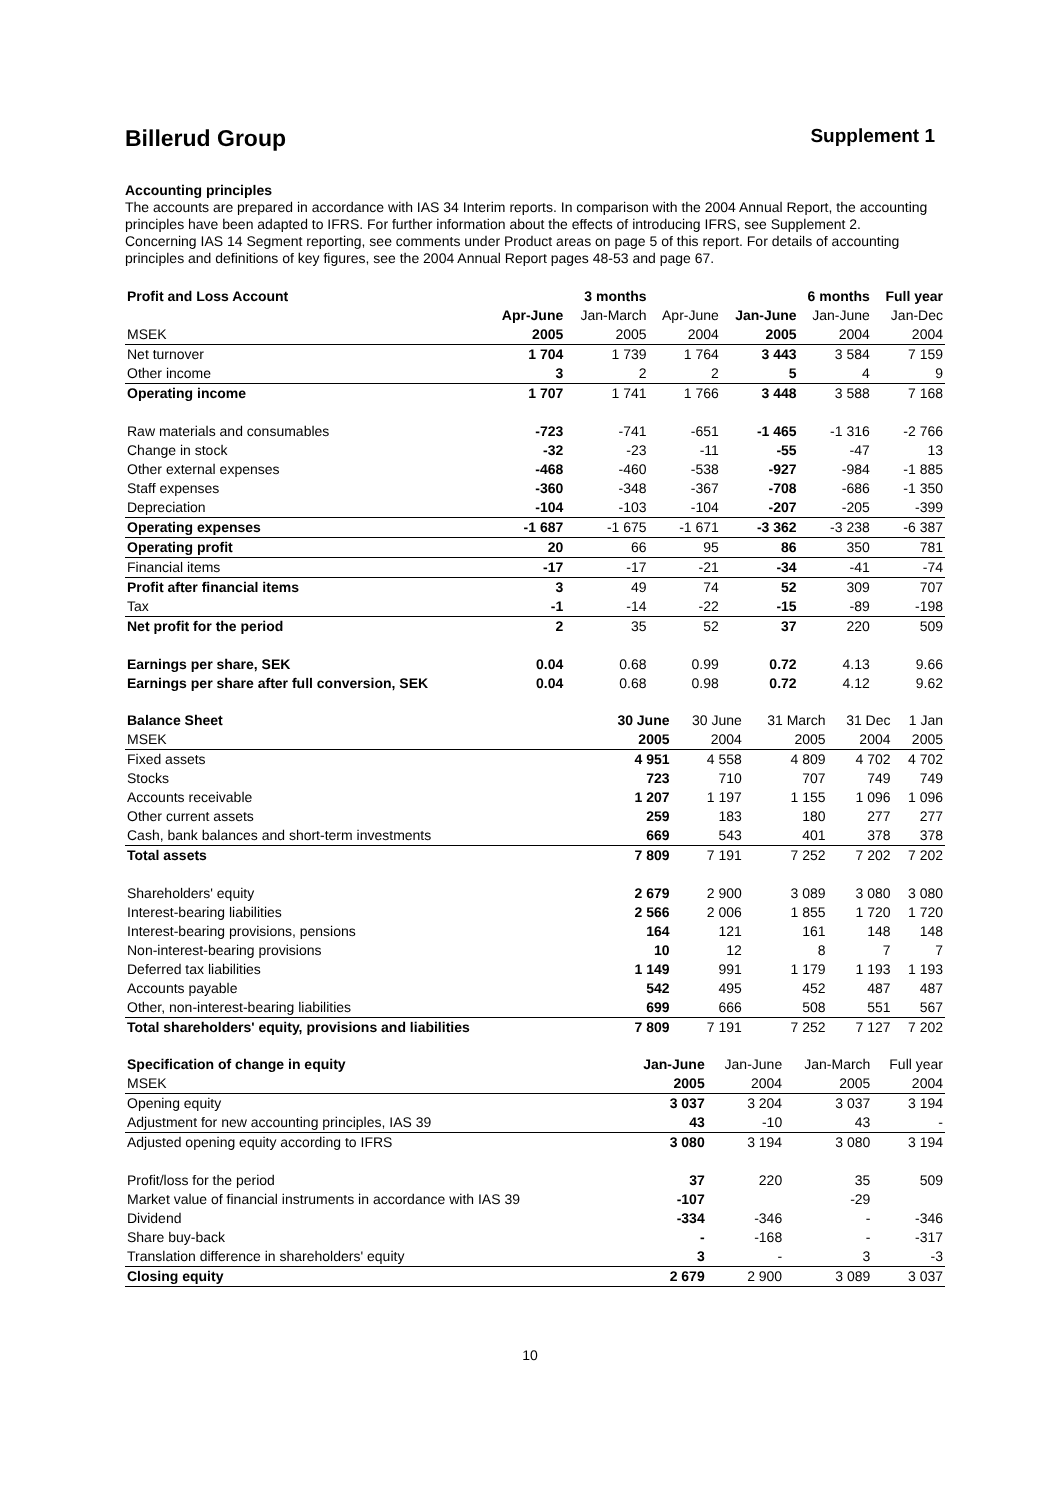Billerud Group Supplement 1
Accounting principles
The accounts are prepared in accordance with IAS 34 Interim reports. In comparison with the 2004 Annual Report, the accounting principles have been adapted to IFRS. For further information about the effects of introducing IFRS, see Supplement 2. Concerning IAS 14 Segment reporting, see comments under Product areas on page 5 of this report. For details of accounting principles and definitions of key figures, see the 2004 Annual Report pages 48-53 and page 67.
| Profit and Loss Account | | 3 months | | 6 months | | Full year |
| --- | --- | --- | --- | --- | --- | --- |
| | Apr-June | Jan-March | Apr-June | Jan-June | Jan-June | Jan-Dec |
| MSEK | 2005 | 2005 | 2004 | 2005 | 2004 | 2004 |
| Net turnover | 1 704 | 1 739 | 1 764 | 3 443 | 3 584 | 7 159 |
| Other income | 3 | 2 | 2 | 5 | 4 | 9 |
| Operating income | 1 707 | 1 741 | 1 766 | 3 448 | 3 588 | 7 168 |
| Raw materials and consumables | -723 | -741 | -651 | -1 465 | -1 316 | -2 766 |
| Change in stock | -32 | -23 | -11 | -55 | -47 | 13 |
| Other external expenses | -468 | -460 | -538 | -927 | -984 | -1 885 |
| Staff expenses | -360 | -348 | -367 | -708 | -686 | -1 350 |
| Depreciation | -104 | -103 | -104 | -207 | -205 | -399 |
| Operating expenses | -1 687 | -1 675 | -1 671 | -3 362 | -3 238 | -6 387 |
| Operating profit | 20 | 66 | 95 | 86 | 350 | 781 |
| Financial items | -17 | -17 | -21 | -34 | -41 | -74 |
| Profit after financial items | 3 | 49 | 74 | 52 | 309 | 707 |
| Tax | -1 | -14 | -22 | -15 | -89 | -198 |
| Net profit for the period | 2 | 35 | 52 | 37 | 220 | 509 |
| Earnings per share, SEK | 0.04 | 0.68 | 0.99 | 0.72 | 4.13 | 9.66 |
| Earnings per share after full conversion, SEK | 0.04 | 0.68 | 0.98 | 0.72 | 4.12 | 9.62 |
| Balance Sheet | | 30 June | 30 June | 31 March | 31 Dec | 1 Jan |
| --- | --- | --- | --- | --- | --- | --- |
| MSEK | | 2005 | 2004 | 2005 | 2004 | 2005 |
| Fixed assets | | 4 951 | 4 558 | 4 809 | 4 702 | 4 702 |
| Stocks | | 723 | 710 | 707 | 749 | 749 |
| Accounts receivable | | 1 207 | 1 197 | 1 155 | 1 096 | 1 096 |
| Other current assets | | 259 | 183 | 180 | 277 | 277 |
| Cash, bank balances and short-term investments | | 669 | 543 | 401 | 378 | 378 |
| Total assets | | 7 809 | 7 191 | 7 252 | 7 202 | 7 202 |
| Shareholders' equity | | 2 679 | 2 900 | 3 089 | 3 080 | 3 080 |
| Interest-bearing liabilities | | 2 566 | 2 006 | 1 855 | 1 720 | 1 720 |
| Interest-bearing provisions, pensions | | 164 | 121 | 161 | 148 | 148 |
| Non-interest-bearing provisions | | 10 | 12 | 8 | 7 | 7 |
| Deferred tax liabilities | | 1 149 | 991 | 1 179 | 1 193 | 1 193 |
| Accounts payable | | 542 | 495 | 452 | 487 | 487 |
| Other, non-interest-bearing liabilities | | 699 | 666 | 508 | 551 | 567 |
| Total shareholders' equity, provisions and liabilities | | 7 809 | 7 191 | 7 252 | 7 127 | 7 202 |
| Specification of change in equity | Jan-June | Jan-June | Jan-March | Full year |
| --- | --- | --- | --- | --- |
| MSEK | 2005 | 2004 | 2005 | 2004 |
| Opening equity | 3 037 | 3 204 | 3 037 | 3 194 |
| Adjustment for new accounting principles, IAS 39 | 43 | -10 | 43 | - |
| Adjusted opening equity according to IFRS | 3 080 | 3 194 | 3 080 | 3 194 |
| Profit/loss for the period | 37 | 220 | 35 | 509 |
| Market value of financial instruments in accordance with IAS 39 | -107 | | -29 | |
| Dividend | -334 | -346 | - | -346 |
| Share buy-back | - | -168 | - | -317 |
| Translation difference in shareholders' equity | 3 | - | 3 | -3 |
| Closing equity | 2 679 | 2 900 | 3 089 | 3 037 |
10